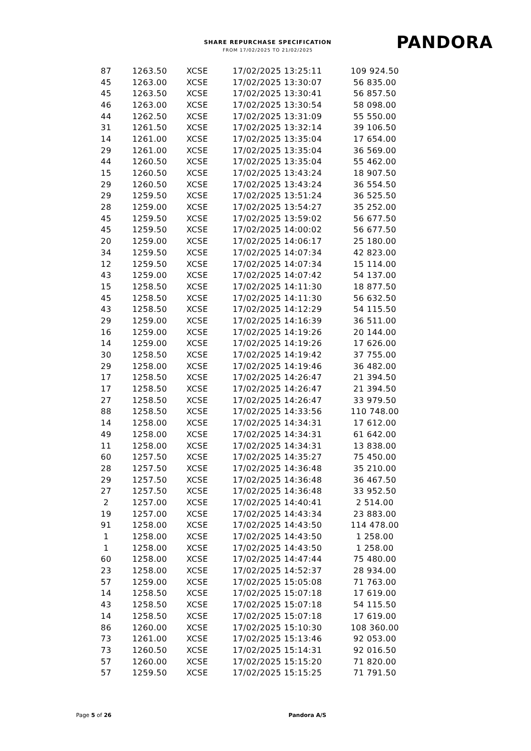SHARE REPURCHASE SPECIFICATION
FROM 17/02/2025 TO 21/02/2025
PANDORA
| 87 | 1263.50 | XCSE | 17/02/2025 13:25:11 | 109 924.50 |
| 45 | 1263.00 | XCSE | 17/02/2025 13:30:07 | 56 835.00 |
| 45 | 1263.50 | XCSE | 17/02/2025 13:30:41 | 56 857.50 |
| 46 | 1263.00 | XCSE | 17/02/2025 13:30:54 | 58 098.00 |
| 44 | 1262.50 | XCSE | 17/02/2025 13:31:09 | 55 550.00 |
| 31 | 1261.50 | XCSE | 17/02/2025 13:32:14 | 39 106.50 |
| 14 | 1261.00 | XCSE | 17/02/2025 13:35:04 | 17 654.00 |
| 29 | 1261.00 | XCSE | 17/02/2025 13:35:04 | 36 569.00 |
| 44 | 1260.50 | XCSE | 17/02/2025 13:35:04 | 55 462.00 |
| 15 | 1260.50 | XCSE | 17/02/2025 13:43:24 | 18 907.50 |
| 29 | 1260.50 | XCSE | 17/02/2025 13:43:24 | 36 554.50 |
| 29 | 1259.50 | XCSE | 17/02/2025 13:51:24 | 36 525.50 |
| 28 | 1259.00 | XCSE | 17/02/2025 13:54:27 | 35 252.00 |
| 45 | 1259.50 | XCSE | 17/02/2025 13:59:02 | 56 677.50 |
| 45 | 1259.50 | XCSE | 17/02/2025 14:00:02 | 56 677.50 |
| 20 | 1259.00 | XCSE | 17/02/2025 14:06:17 | 25 180.00 |
| 34 | 1259.50 | XCSE | 17/02/2025 14:07:34 | 42 823.00 |
| 12 | 1259.50 | XCSE | 17/02/2025 14:07:34 | 15 114.00 |
| 43 | 1259.00 | XCSE | 17/02/2025 14:07:42 | 54 137.00 |
| 15 | 1258.50 | XCSE | 17/02/2025 14:11:30 | 18 877.50 |
| 45 | 1258.50 | XCSE | 17/02/2025 14:11:30 | 56 632.50 |
| 43 | 1258.50 | XCSE | 17/02/2025 14:12:29 | 54 115.50 |
| 29 | 1259.00 | XCSE | 17/02/2025 14:16:39 | 36 511.00 |
| 16 | 1259.00 | XCSE | 17/02/2025 14:19:26 | 20 144.00 |
| 14 | 1259.00 | XCSE | 17/02/2025 14:19:26 | 17 626.00 |
| 30 | 1258.50 | XCSE | 17/02/2025 14:19:42 | 37 755.00 |
| 29 | 1258.00 | XCSE | 17/02/2025 14:19:46 | 36 482.00 |
| 17 | 1258.50 | XCSE | 17/02/2025 14:26:47 | 21 394.50 |
| 17 | 1258.50 | XCSE | 17/02/2025 14:26:47 | 21 394.50 |
| 27 | 1258.50 | XCSE | 17/02/2025 14:26:47 | 33 979.50 |
| 88 | 1258.50 | XCSE | 17/02/2025 14:33:56 | 110 748.00 |
| 14 | 1258.00 | XCSE | 17/02/2025 14:34:31 | 17 612.00 |
| 49 | 1258.00 | XCSE | 17/02/2025 14:34:31 | 61 642.00 |
| 11 | 1258.00 | XCSE | 17/02/2025 14:34:31 | 13 838.00 |
| 60 | 1257.50 | XCSE | 17/02/2025 14:35:27 | 75 450.00 |
| 28 | 1257.50 | XCSE | 17/02/2025 14:36:48 | 35 210.00 |
| 29 | 1257.50 | XCSE | 17/02/2025 14:36:48 | 36 467.50 |
| 27 | 1257.50 | XCSE | 17/02/2025 14:36:48 | 33 952.50 |
| 2 | 1257.00 | XCSE | 17/02/2025 14:40:41 | 2 514.00 |
| 19 | 1257.00 | XCSE | 17/02/2025 14:43:34 | 23 883.00 |
| 91 | 1258.00 | XCSE | 17/02/2025 14:43:50 | 114 478.00 |
| 1 | 1258.00 | XCSE | 17/02/2025 14:43:50 | 1 258.00 |
| 1 | 1258.00 | XCSE | 17/02/2025 14:43:50 | 1 258.00 |
| 60 | 1258.00 | XCSE | 17/02/2025 14:47:44 | 75 480.00 |
| 23 | 1258.00 | XCSE | 17/02/2025 14:52:37 | 28 934.00 |
| 57 | 1259.00 | XCSE | 17/02/2025 15:05:08 | 71 763.00 |
| 14 | 1258.50 | XCSE | 17/02/2025 15:07:18 | 17 619.00 |
| 43 | 1258.50 | XCSE | 17/02/2025 15:07:18 | 54 115.50 |
| 14 | 1258.50 | XCSE | 17/02/2025 15:07:18 | 17 619.00 |
| 86 | 1260.00 | XCSE | 17/02/2025 15:10:30 | 108 360.00 |
| 73 | 1261.00 | XCSE | 17/02/2025 15:13:46 | 92 053.00 |
| 73 | 1260.50 | XCSE | 17/02/2025 15:14:31 | 92 016.50 |
| 57 | 1260.00 | XCSE | 17/02/2025 15:15:20 | 71 820.00 |
| 57 | 1259.50 | XCSE | 17/02/2025 15:15:25 | 71 791.50 |
Page 5 of 26 Pandora A/S